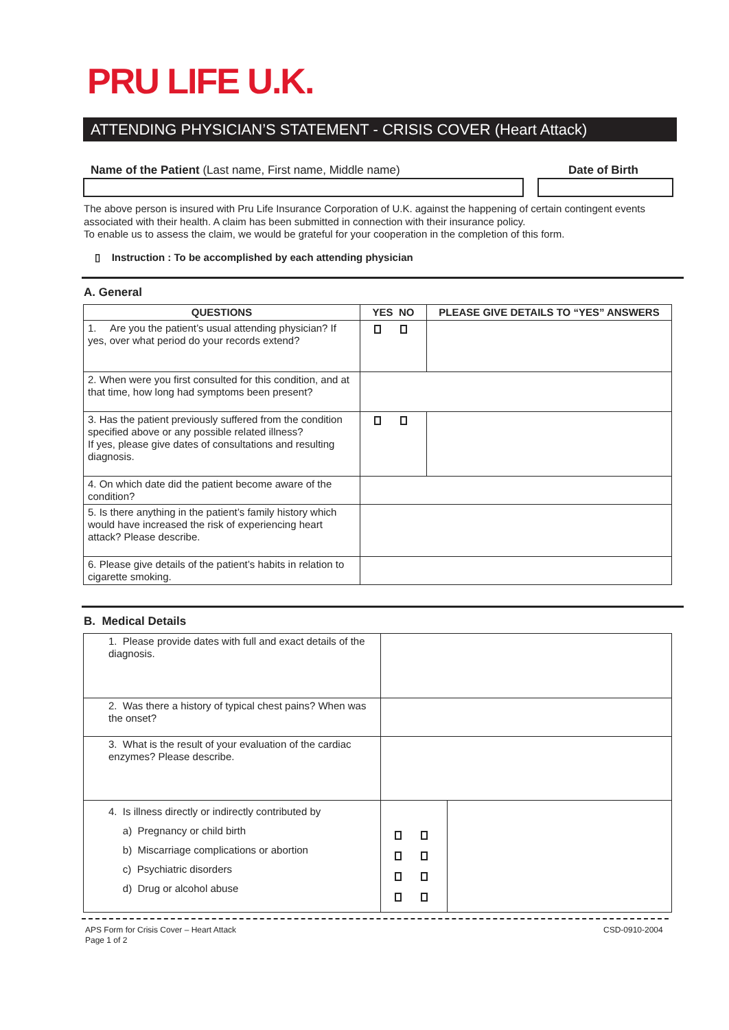PRU LIFE U.K.
ATTENDING PHYSICIAN’S STATEMENT - CRISIS COVER (Heart Attack)
Name of the Patient (Last name, First name, Middle name)
Date of Birth
The above person is insured with Pru Life Insurance Corporation of U.K. against the happening of certain contingent events associated with their health. A claim has been submitted in connection with their insurance policy.
To enable us to assess the claim, we would be grateful for your cooperation in the completion of this form.
▯ Instruction : To be accomplished by each attending physician
A. General
| QUESTIONS | YES NO | PLEASE GIVE DETAILS TO “YES” ANSWERS |
| --- | --- | --- |
| 1. Are you the patient’s usual attending physician? If yes, over what period do your records extend? | | |
| 2. When were you first consulted for this condition, and at that time, how long had symptoms been present? | | |
| 3. Has the patient previously suffered from the condition specified above or any possible related illness? If yes, please give dates of consultations and resulting diagnosis. | | |
| 4. On which date did the patient become aware of the condition? | | |
| 5. Is there anything in the patient’s family history which would have increased the risk of experiencing heart attack? Please describe. | | |
| 6. Please give details of the patient’s habits in relation to cigarette smoking. | | |
B. Medical Details
| 1. Please provide dates with full and exact details of the diagnosis. | | |
| 2. Was there a history of typical chest pains? When was the onset? | | |
| 3. What is the result of your evaluation of the cardiac enzymes? Please describe. | | |
| 4. Is illness directly or indirectly contributed by a) Pregnancy or child birth b) Miscarriage complications or abortion c) Psychiatric disorders d) Drug or alcohol abuse | | |
APS Form for Crisis Cover – Heart Attack
Page 1 of 2
CSD-0910-2004